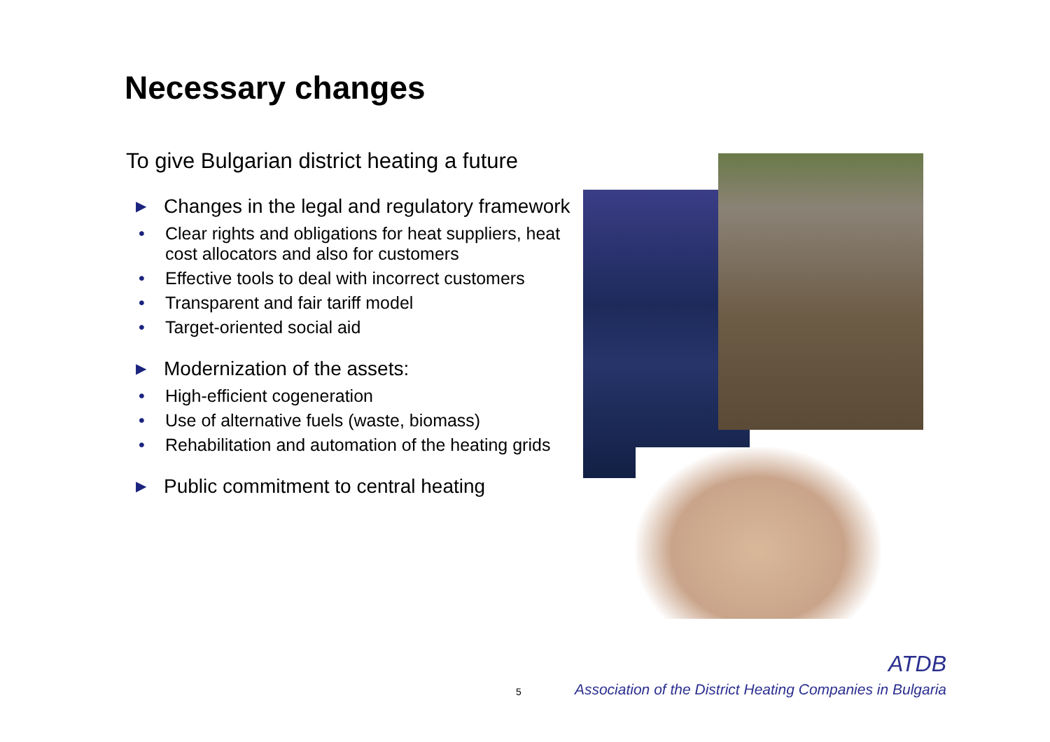Necessary changes
To give Bulgarian district heating a future
▶ Changes in the legal and regulatory framework
• Clear rights and obligations for heat suppliers, heat cost allocators and also for customers
• Effective tools to deal with incorrect customers
• Transparent and fair tariff model
• Target-oriented social aid
▶ Modernization of the assets:
• High-efficient cogeneration
• Use of alternative fuels (waste, biomass)
• Rehabilitation and automation of the heating grids
▶ Public commitment to central heating
5
ATDB
Association of the District Heating Companies in Bulgaria